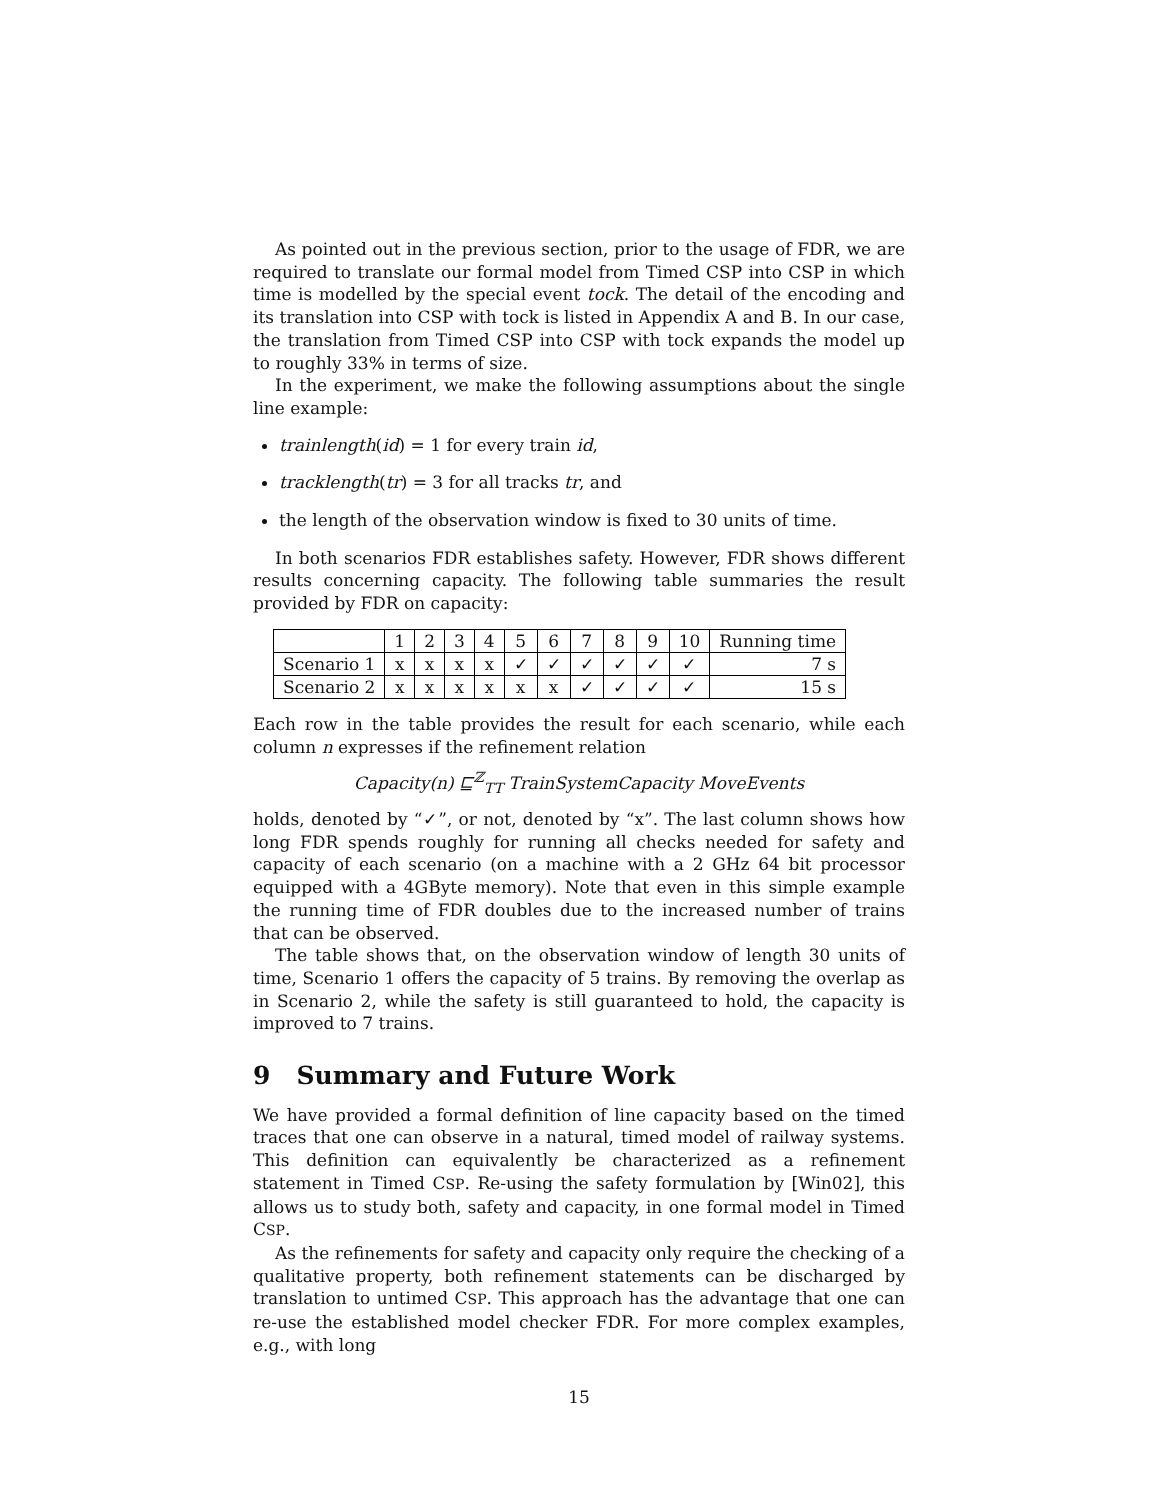As pointed out in the previous section, prior to the usage of FDR, we are required to translate our formal model from Timed CSP into CSP in which time is modelled by the special event tock. The detail of the encoding and its translation into CSP with tock is listed in Appendix A and B. In our case, the translation from Timed CSP into CSP with tock expands the model up to roughly 33% in terms of size.
In the experiment, we make the following assumptions about the single line example:
trainlength(id) = 1 for every train id,
tracklength(tr) = 3 for all tracks tr, and
the length of the observation window is fixed to 30 units of time.
In both scenarios FDR establishes safety. However, FDR shows different results concerning capacity. The following table summaries the result provided by FDR on capacity:
| | 1 | 2 | 3 | 4 | 5 | 6 | 7 | 8 | 9 | 10 | Running time |
| Scenario 1 | x | x | x | x | ✓ | ✓ | ✓ | ✓ | ✓ | ✓ | 7 s |
| Scenario 2 | x | x | x | x | x | x | ✓ | ✓ | ✓ | ✓ | 15 s |
Each row in the table provides the result for each scenario, while each column n expresses if the refinement relation
Capacity(n) ⊑<sup>ℤ</sup><sub>TT</sub> TrainSystemCapacity MoveEvents
holds, denoted by “✓”, or not, denoted by “x”. The last column shows how long FDR spends roughly for running all checks needed for safety and capacity of each scenario (on a machine with a 2 GHz 64 bit processor equipped with a 4GByte memory). Note that even in this simple example the running time of FDR doubles due to the increased number of trains that can be observed.
The table shows that, on the observation window of length 30 units of time, Scenario 1 offers the capacity of 5 trains. By removing the overlap as in Scenario 2, while the safety is still guaranteed to hold, the capacity is improved to 7 trains.
9 Summary and Future Work
We have provided a formal definition of line capacity based on the timed traces that one can observe in a natural, timed model of railway systems. This definition can equivalently be characterized as a refinement statement in Timed CSP. Re-using the safety formulation by [Win02], this allows us to study both, safety and capacity, in one formal model in Timed CSP.
As the refinements for safety and capacity only require the checking of a qualitative property, both refinement statements can be discharged by translation to untimed CSP. This approach has the advantage that one can re-use the established model checker FDR. For more complex examples, e.g., with long
15